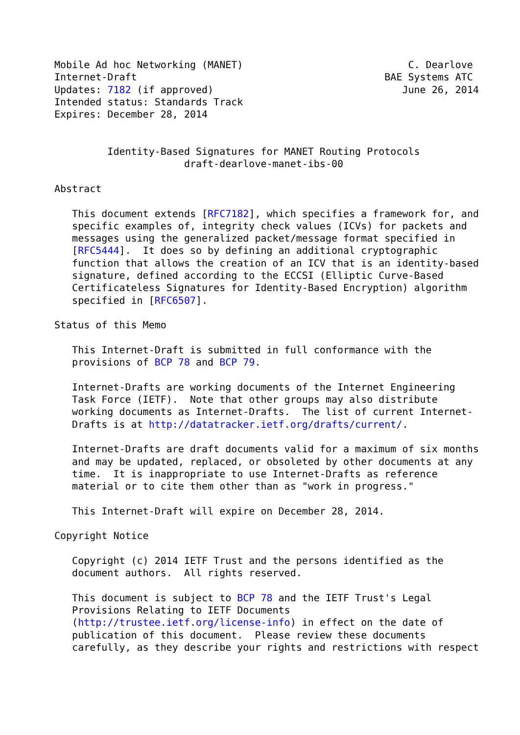Mobile Ad hoc Networking (MANET)                            C. Dearlove
Internet-Draft                                          BAE Systems ATC
Updates: 7182 (if approved)                                June 26, 2014
Intended status: Standards Track
Expires: December 28, 2014


         Identity-Based Signatures for MANET Routing Protocols
                      draft-dearlove-manet-ibs-00

Abstract

   This document extends [RFC7182], which specifies a framework for, and
   specific examples of, integrity check values (ICVs) for packets and
   messages using the generalized packet/message format specified in
   [RFC5444].  It does so by defining an additional cryptographic
   function that allows the creation of an ICV that is an identity-based
   signature, defined according to the ECCSI (Elliptic Curve-Based
   Certificateless Signatures for Identity-Based Encryption) algorithm
   specified in [RFC6507].

Status of this Memo

   This Internet-Draft is submitted in full conformance with the
   provisions of BCP 78 and BCP 79.

   Internet-Drafts are working documents of the Internet Engineering
   Task Force (IETF).  Note that other groups may also distribute
   working documents as Internet-Drafts.  The list of current Internet-
   Drafts is at http://datatracker.ietf.org/drafts/current/.

   Internet-Drafts are draft documents valid for a maximum of six months
   and may be updated, replaced, or obsoleted by other documents at any
   time.  It is inappropriate to use Internet-Drafts as reference
   material or to cite them other than as "work in progress."

   This Internet-Draft will expire on December 28, 2014.

Copyright Notice

   Copyright (c) 2014 IETF Trust and the persons identified as the
   document authors.  All rights reserved.

   This document is subject to BCP 78 and the IETF Trust's Legal
   Provisions Relating to IETF Documents
   (http://trustee.ietf.org/license-info) in effect on the date of
   publication of this document.  Please review these documents
   carefully, as they describe your rights and restrictions with respect